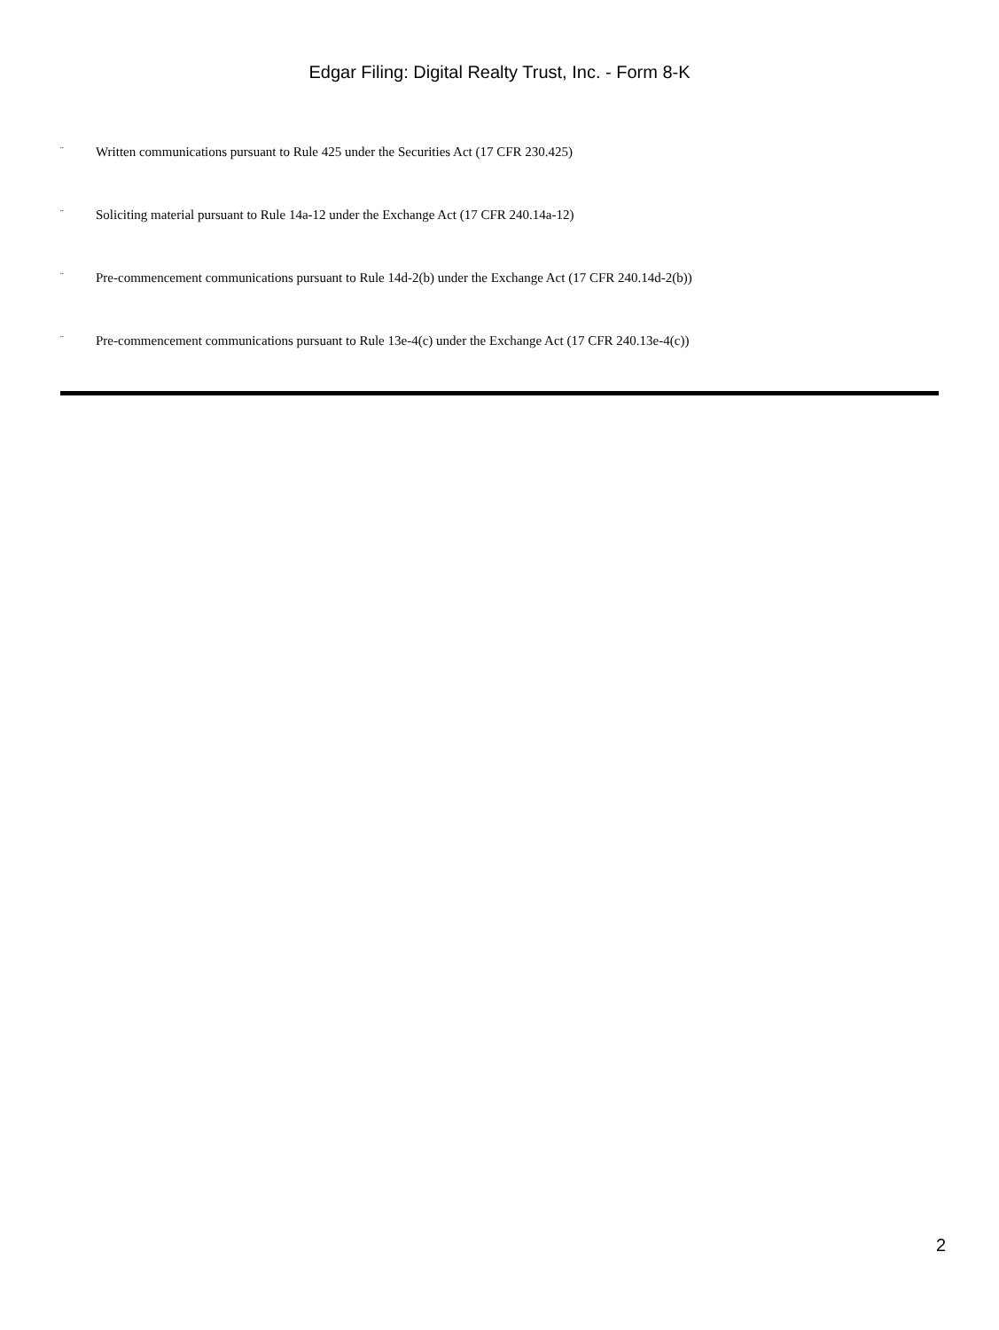Edgar Filing: Digital Realty Trust, Inc. - Form 8-K
¨ Written communications pursuant to Rule 425 under the Securities Act (17 CFR 230.425)
¨ Soliciting material pursuant to Rule 14a-12 under the Exchange Act (17 CFR 240.14a-12)
¨ Pre-commencement communications pursuant to Rule 14d-2(b) under the Exchange Act (17 CFR 240.14d-2(b))
¨ Pre-commencement communications pursuant to Rule 13e-4(c) under the Exchange Act (17 CFR 240.13e-4(c))
2